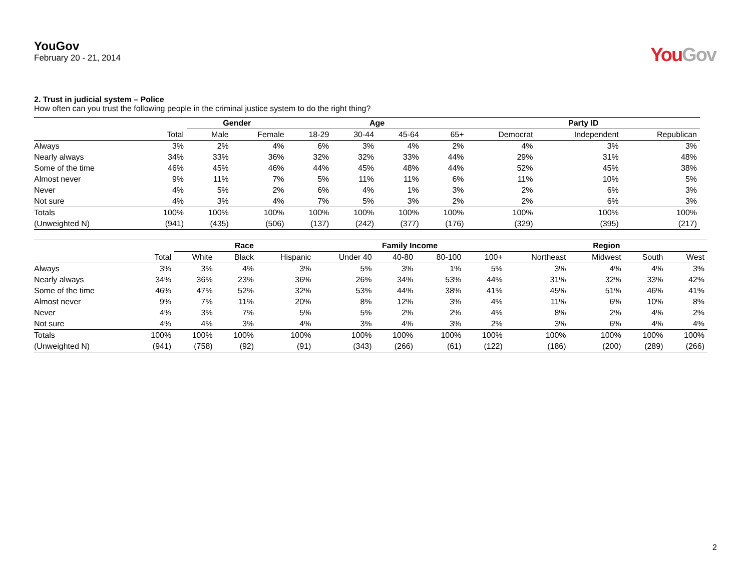YouGov
February 20 - 21, 2014
You Gov
2. Trust in judicial system – Police
How often can you trust the following people in the criminal justice system to do the right thing?
| | | Gender | | Age | | | | Party ID | | |
| --- | --- | --- | --- | --- | --- | --- | --- | --- | --- | --- |
| | Total | Male | Female | 18-29 | 30-44 | 45-64 | 65+ | Democrat | Independent | Republican |
| Always | 3% | 2% | 4% | 6% | 3% | 4% | 2% | 4% | 3% | 3% |
| Nearly always | 34% | 33% | 36% | 32% | 32% | 33% | 44% | 29% | 31% | 48% |
| Some of the time | 46% | 45% | 46% | 44% | 45% | 48% | 44% | 52% | 45% | 38% |
| Almost never | 9% | 11% | 7% | 5% | 11% | 11% | 6% | 11% | 10% | 5% |
| Never | 4% | 5% | 2% | 6% | 4% | 1% | 3% | 2% | 6% | 3% |
| Not sure | 4% | 3% | 4% | 7% | 5% | 3% | 2% | 2% | 6% | 3% |
| Totals | 100% | 100% | 100% | 100% | 100% | 100% | 100% | 100% | 100% | 100% |
| (Unweighted N) | (941) | (435) | (506) | (137) | (242) | (377) | (176) | (329) | (395) | (217) |
| | | Race | | | Family Income | | | | Region | | | |
| --- | --- | --- | --- | --- | --- | --- | --- | --- | --- | --- | --- | --- |
| | Total | White | Black | Hispanic | Under 40 | 40-80 | 80-100 | 100+ | Northeast | Midwest | South | West |
| Always | 3% | 3% | 4% | 3% | 5% | 3% | 1% | 5% | 3% | 4% | 4% | 3% |
| Nearly always | 34% | 36% | 23% | 36% | 26% | 34% | 53% | 44% | 31% | 32% | 33% | 42% |
| Some of the time | 46% | 47% | 52% | 32% | 53% | 44% | 38% | 41% | 45% | 51% | 46% | 41% |
| Almost never | 9% | 7% | 11% | 20% | 8% | 12% | 3% | 4% | 11% | 6% | 10% | 8% |
| Never | 4% | 3% | 7% | 5% | 5% | 2% | 2% | 4% | 8% | 2% | 4% | 2% |
| Not sure | 4% | 4% | 3% | 4% | 3% | 4% | 3% | 2% | 3% | 6% | 4% | 4% |
| Totals | 100% | 100% | 100% | 100% | 100% | 100% | 100% | 100% | 100% | 100% | 100% | 100% |
| (Unweighted N) | (941) | (758) | (92) | (91) | (343) | (266) | (61) | (122) | (186) | (200) | (289) | (266) |
2